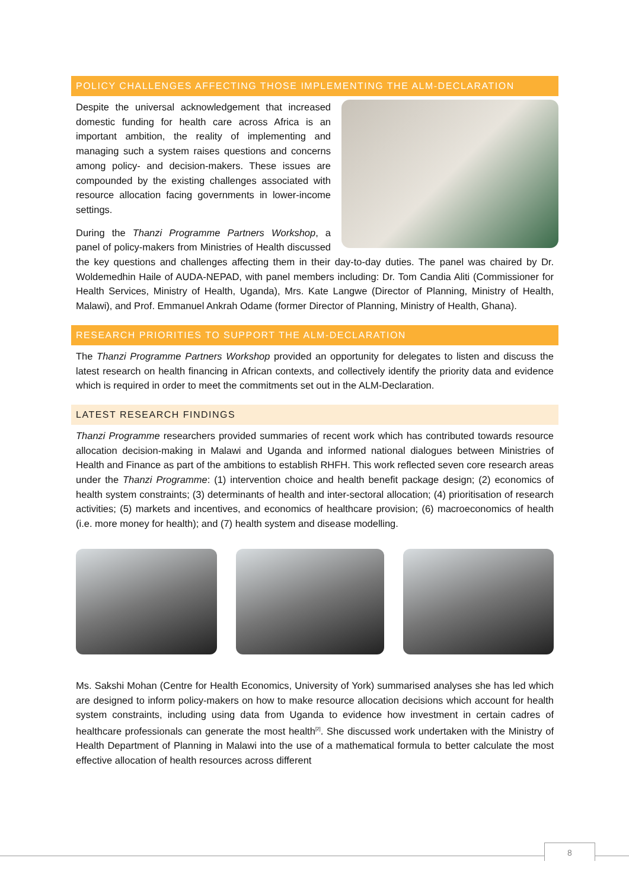POLICY CHALLENGES AFFECTING THOSE IMPLEMENTING THE ALM-DECLARATION
Despite the universal acknowledgement that increased domestic funding for health care across Africa is an important ambition, the reality of implementing and managing such a system raises questions and concerns among policy- and decision-makers. These issues are compounded by the existing challenges associated with resource allocation facing governments in lower-income settings.
During the Thanzi Programme Partners Workshop, a panel of policy-makers from Ministries of Health discussed the key questions and challenges affecting them in their day-to-day duties. The panel was chaired by Dr. Woldemedhin Haile of AUDA-NEPAD, with panel members including: Dr. Tom Candia Aliti (Commissioner for Health Services, Ministry of Health, Uganda), Mrs. Kate Langwe (Director of Planning, Ministry of Health, Malawi), and Prof. Emmanuel Ankrah Odame (former Director of Planning, Ministry of Health, Ghana).
RESEARCH PRIORITIES TO SUPPORT THE ALM-DECLARATION
The Thanzi Programme Partners Workshop provided an opportunity for delegates to listen and discuss the latest research on health financing in African contexts, and collectively identify the priority data and evidence which is required in order to meet the commitments set out in the ALM-Declaration.
LATEST RESEARCH FINDINGS
Thanzi Programme researchers provided summaries of recent work which has contributed towards resource allocation decision-making in Malawi and Uganda and informed national dialogues between Ministries of Health and Finance as part of the ambitions to establish RHFH. This work reflected seven core research areas under the Thanzi Programme: (1) intervention choice and health benefit package design; (2) economics of health system constraints; (3) determinants of health and inter-sectoral allocation; (4) prioritisation of research activities; (5) markets and incentives, and economics of healthcare provision; (6) macroeconomics of health (i.e. more money for health); and (7) health system and disease modelling.
Ms. Sakshi Mohan (Centre for Health Economics, University of York) summarised analyses she has led which are designed to inform policy-makers on how to make resource allocation decisions which account for health system constraints, including using data from Uganda to evidence how investment in certain cadres of healthcare professionals can generate the most health<sup>[2]</sup>. She discussed work undertaken with the Ministry of Health Department of Planning in Malawi into the use of a mathematical formula to better calculate the most effective allocation of health resources across different
8